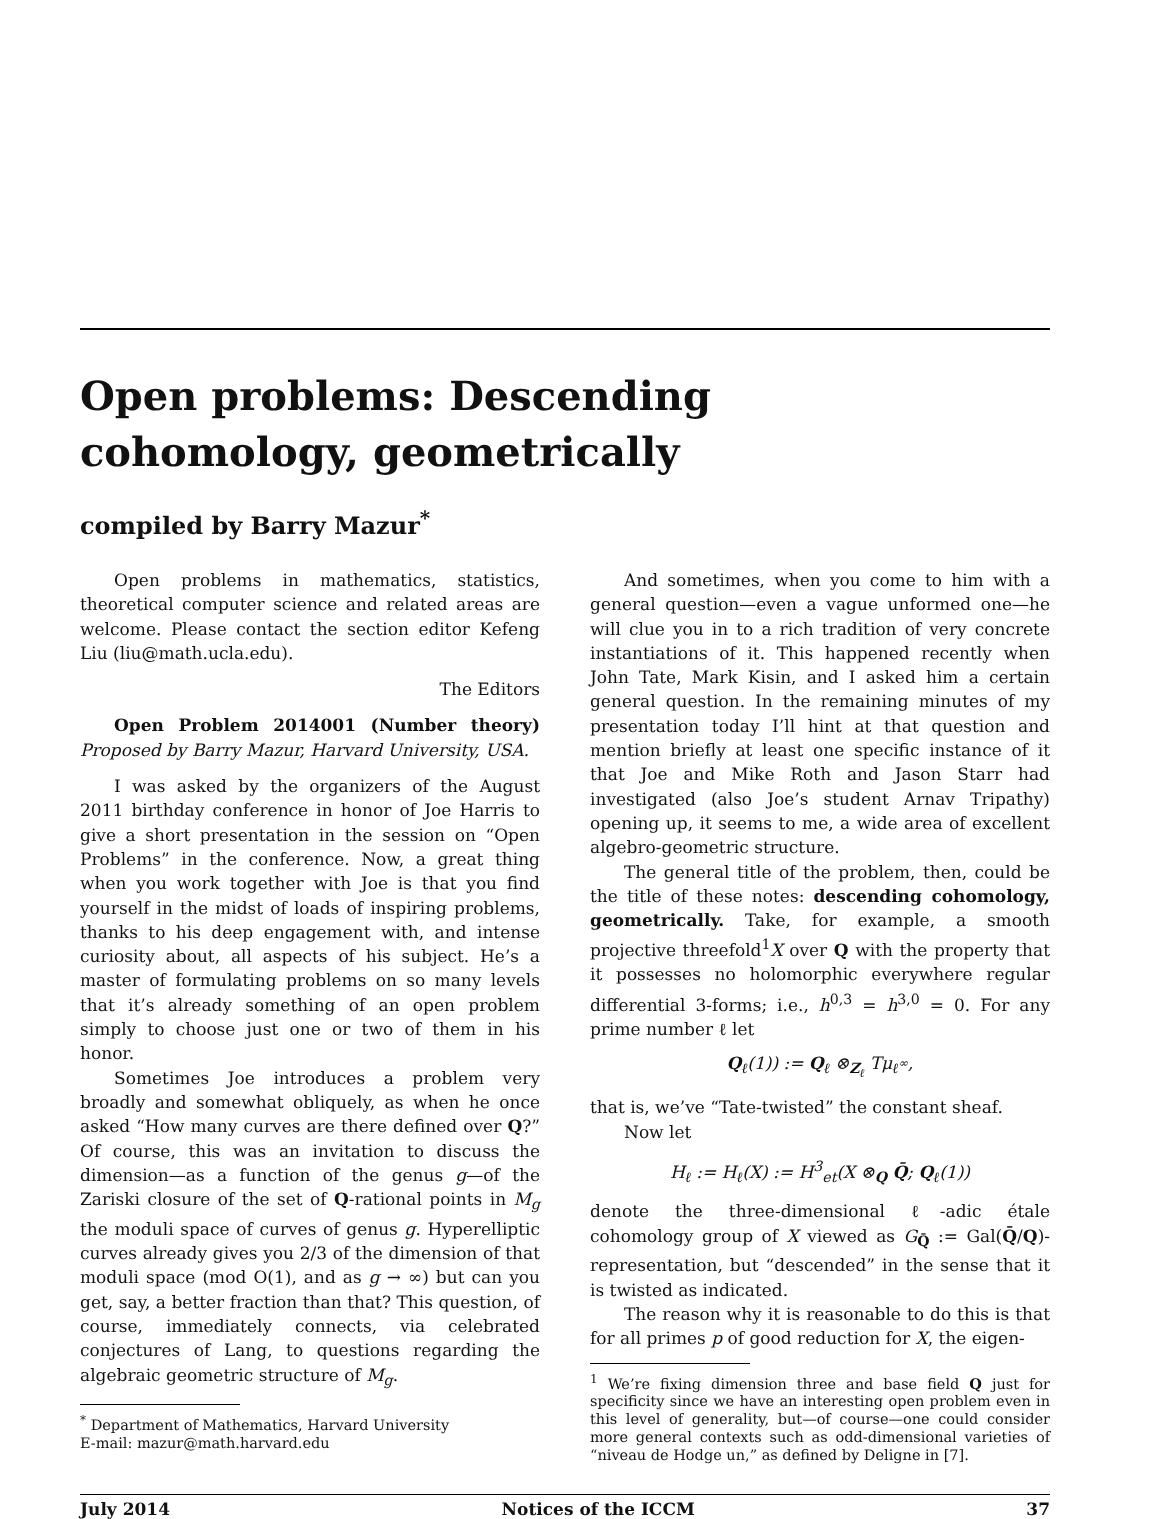Open problems: Descending
cohomology, geometrically
compiled by Barry Mazur<sup>*</sup>
Open problems in mathematics, statistics, theoretical computer science and related areas are welcome. Please contact the section editor Kefeng Liu (liu@math.ucla.edu).
The Editors
Open Problem 2014001 (Number theory) Proposed by Barry Mazur, Harvard University, USA.
I was asked by the organizers of the August 2011 birthday conference in honor of Joe Harris to give a short presentation in the session on “Open Problems” in the conference. Now, a great thing when you work together with Joe is that you find yourself in the midst of loads of inspiring problems, thanks to his deep engagement with, and intense curiosity about, all aspects of his subject. He’s a master of formulating problems on so many levels that it’s already something of an open problem simply to choose just one or two of them in his honor.
Sometimes Joe introduces a problem very broadly and somewhat obliquely, as when he once asked “How many curves are there defined over Q?” Of course, this was an invitation to discuss the dimension—as a function of the genus g—of the Zariski closure of the set of Q-rational points in M<sub>g</sub> the moduli space of curves of genus g. Hyperelliptic curves already gives you 2/3 of the dimension of that moduli space (mod O(1), and as g → ∞) but can you get, say, a better fraction than that? This question, of course, immediately connects, via celebrated conjectures of Lang, to questions regarding the algebraic geometric structure of M<sub>g</sub>.
<sup>*</sup> Department of Mathematics, Harvard University
E-mail: mazur@math.harvard.edu
And sometimes, when you come to him with a general question—even a vague unformed one—he will clue you in to a rich tradition of very concrete instantiations of it. This happened recently when John Tate, Mark Kisin, and I asked him a certain general question. In the remaining minutes of my presentation today I’ll hint at that question and mention briefly at least one specific instance of it that Joe and Mike Roth and Jason Starr had investigated (also Joe’s student Arnav Tripathy) opening up, it seems to me, a wide area of excellent algebro-geometric structure.
The general title of the problem, then, could be the title of these notes: descending cohomology, geometrically. Take, for example, a smooth projective threefold<sup>1</sup>X over Q with the property that it possesses no holomorphic everywhere regular differential 3-forms; i.e., h<sup>0,3</sup> = h<sup>3,0</sup> = 0. For any prime number ℓ let
Q<sub>ℓ</sub>(1)) := Q<sub>ℓ</sub> ⊗<sub>Z<sub>ℓ</sub></sub> Tμ<sub>ℓ<sup>∞</sup></sub>,
that is, we’ve “Tate-twisted” the constant sheaf.
Now let
H<sub>ℓ</sub> := H<sub>ℓ</sub>(X) := H<sup>3</sup><sub>et</sub>(X ⊗<sub>Q</sub> Q̄; Q<sub>ℓ</sub>(1))
denote the three-dimensional ℓ-adic étale cohomology group of X viewed as G<sub>Q̄</sub> := Gal(Q̄/Q)-representation, but “descended” in the sense that it is twisted as indicated.
The reason why it is reasonable to do this is that for all primes p of good reduction for X, the eigen-
<sup>1</sup> We’re fixing dimension three and base field Q just for specificity since we have an interesting open problem even in this level of generality, but—of course—one could consider more general contexts such as odd-dimensional varieties of “niveau de Hodge un,” as defined by Deligne in [7].
July 2014 Notices of the ICCM 37